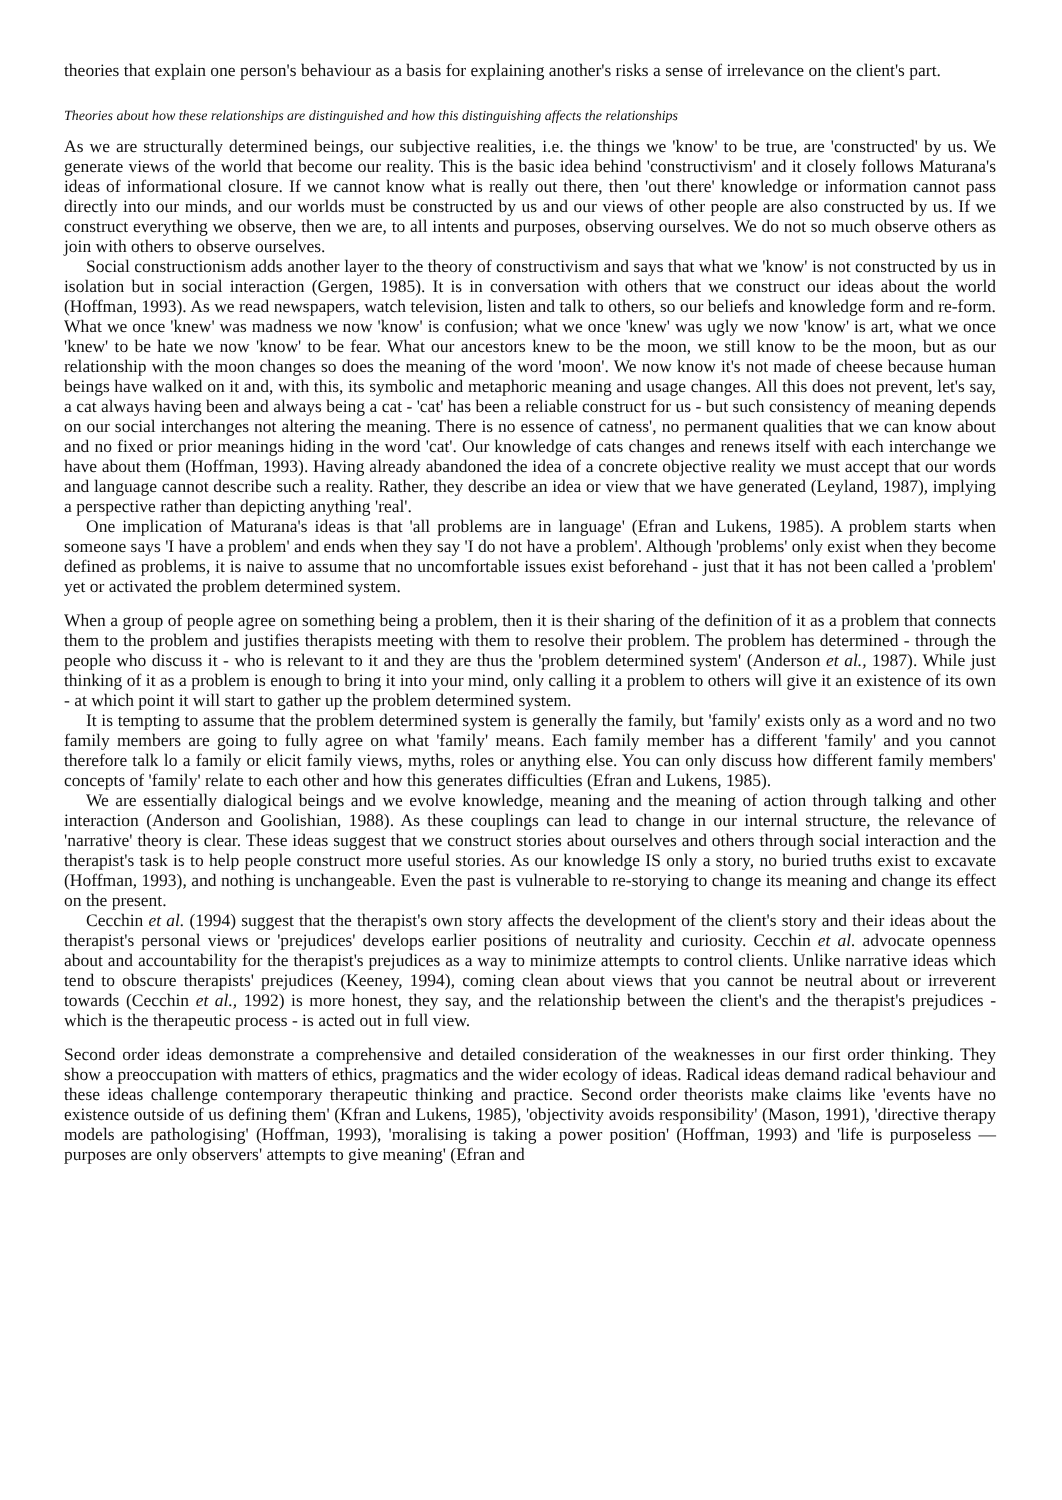theories that explain one person's behaviour as a basis for explaining another's risks a sense of irrelevance on the client's part.
Theories about how these relationships are distinguished and how this distinguishing affects the relationships
As we are structurally determined beings, our subjective realities, i.e. the things we 'know' to be true, are 'constructed' by us. We generate views of the world that become our reality. This is the basic idea behind 'constructivism' and it closely follows Maturana's ideas of informational closure. If we cannot know what is really out there, then 'out there' knowledge or information cannot pass directly into our minds, and our worlds must be constructed by us and our views of other people are also constructed by us. If we construct everything we observe, then we are, to all intents and purposes, observing ourselves. We do not so much observe others as join with others to observe ourselves.
Social constructionism adds another layer to the theory of constructivism and says that what we 'know' is not constructed by us in isolation but in social interaction (Gergen, 1985). It is in conversation with others that we construct our ideas about the world (Hoffman, 1993). As we read newspapers, watch television, listen and talk to others, so our beliefs and knowledge form and re-form. What we once 'knew' was madness we now 'know' is confusion; what we once 'knew' was ugly we now 'know' is art, what we once 'knew' to be hate we now 'know' to be fear. What our ancestors knew to be the moon, we still know to be the moon, but as our relationship with the moon changes so does the meaning of the word 'moon'. We now know it's not made of cheese because human beings have walked on it and, with this, its symbolic and metaphoric meaning and usage changes. All this does not prevent, let's say, a cat always having been and always being a cat - 'cat' has been a reliable construct for us - but such consistency of meaning depends on our social interchanges not altering the meaning. There is no essence of catness', no permanent qualities that we can know about and no fixed or prior meanings hiding in the word 'cat'. Our knowledge of cats changes and renews itself with each interchange we have about them (Hoffman, 1993). Having already abandoned the idea of a concrete objective reality we must accept that our words and language cannot describe such a reality. Rather, they describe an idea or view that we have generated (Leyland, 1987), implying a perspective rather than depicting anything 'real'.
One implication of Maturana's ideas is that 'all problems are in language' (Efran and Lukens, 1985). A problem starts when someone says 'I have a problem' and ends when they say 'I do not have a problem'. Although 'problems' only exist when they become defined as problems, it is naive to assume that no uncomfortable issues exist beforehand - just that it has not been called a 'problem' yet or activated the problem determined system.
When a group of people agree on something being a problem, then it is their sharing of the definition of it as a problem that connects them to the problem and justifies therapists meeting with them to resolve their problem. The problem has determined - through the people who discuss it - who is relevant to it and they are thus the 'problem determined system' (Anderson et al., 1987). While just thinking of it as a problem is enough to bring it into your mind, only calling it a problem to others will give it an existence of its own - at which point it will start to gather up the problem determined system.
It is tempting to assume that the problem determined system is generally the family, but 'family' exists only as a word and no two family members are going to fully agree on what 'family' means. Each family member has a different 'family' and you cannot therefore talk lo a family or elicit family views, myths, roles or anything else. You can only discuss how different family members' concepts of 'family' relate to each other and how this generates difficulties (Efran and Lukens, 1985).
We are essentially dialogical beings and we evolve knowledge, meaning and the meaning of action through talking and other interaction (Anderson and Goolishian, 1988). As these couplings can lead to change in our internal structure, the relevance of 'narrative' theory is clear. These ideas suggest that we construct stories about ourselves and others through social interaction and the therapist's task is to help people construct more useful stories. As our knowledge IS only a story, no buried truths exist to excavate (Hoffman, 1993), and nothing is unchangeable. Even the past is vulnerable to re-storying to change its meaning and change its effect on the present.
Cecchin et al. (1994) suggest that the therapist's own story affects the development of the client's story and their ideas about the therapist's personal views or 'prejudices' develops earlier positions of neutrality and curiosity. Cecchin et al. advocate openness about and accountability for the therapist's prejudices as a way to minimize attempts to control clients. Unlike narrative ideas which tend to obscure therapists' prejudices (Keeney, 1994), coming clean about views that you cannot be neutral about or irreverent towards (Cecchin et al., 1992) is more honest, they say, and the relationship between the client's and the therapist's prejudices - which is the therapeutic process - is acted out in full view.
Second order ideas demonstrate a comprehensive and detailed consideration of the weaknesses in our first order thinking. They show a preoccupation with matters of ethics, pragmatics and the wider ecology of ideas. Radical ideas demand radical behaviour and these ideas challenge contemporary therapeutic thinking and practice. Second order theorists make claims like 'events have no existence outside of us defining them' (Kfran and Lukens, 1985), 'objectivity avoids responsibility' (Mason, 1991), 'directive therapy models are pathologising' (Hoffman, 1993), 'moralising is taking a power position' (Hoffman, 1993) and 'life is purposeless — purposes are only observers' attempts to give meaning' (Efran and